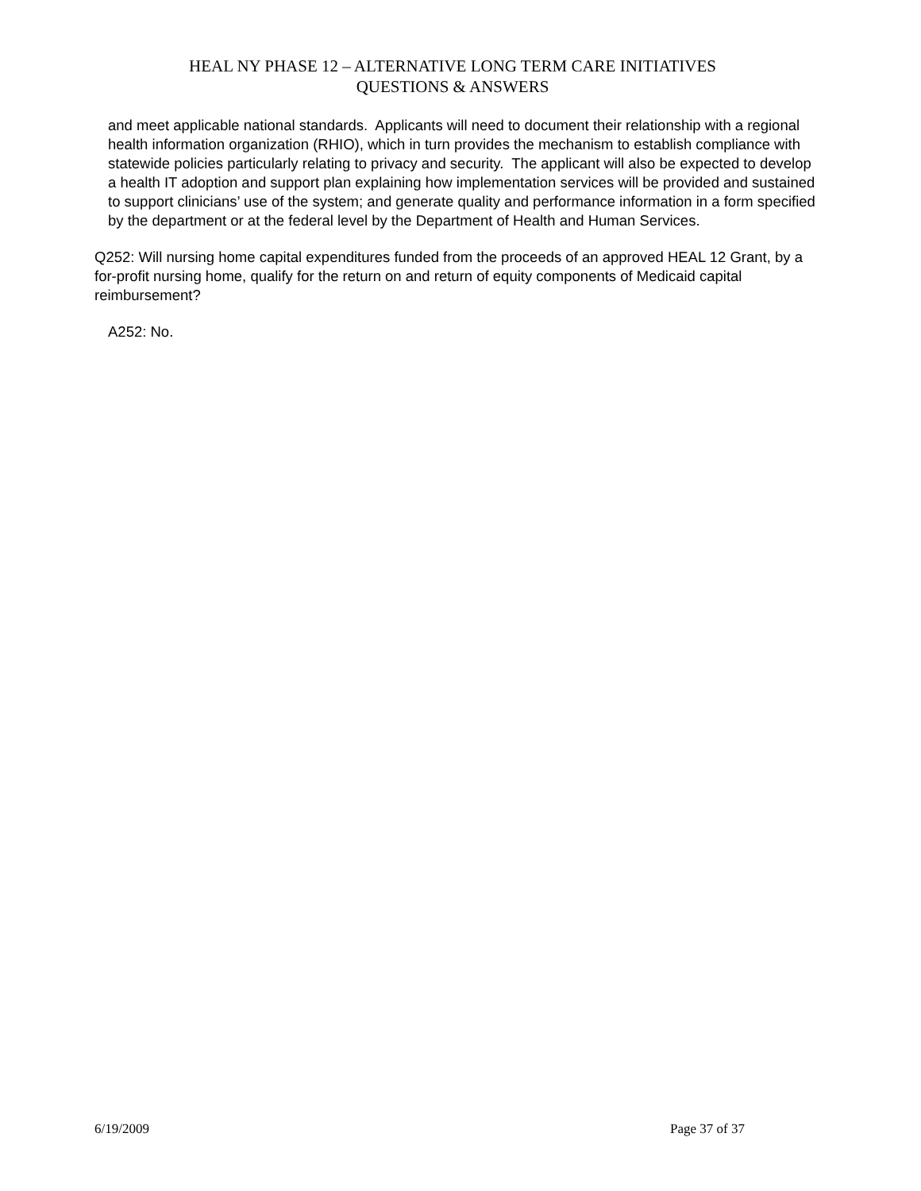HEAL NY PHASE 12 – ALTERNATIVE LONG TERM CARE INITIATIVES
QUESTIONS & ANSWERS
and meet applicable national standards. Applicants will need to document their relationship with a regional health information organization (RHIO), which in turn provides the mechanism to establish compliance with statewide policies particularly relating to privacy and security. The applicant will also be expected to develop a health IT adoption and support plan explaining how implementation services will be provided and sustained to support clinicians’ use of the system; and generate quality and performance information in a form specified by the department or at the federal level by the Department of Health and Human Services.
Q252: Will nursing home capital expenditures funded from the proceeds of an approved HEAL 12 Grant, by a for-profit nursing home, qualify for the return on and return of equity components of Medicaid capital reimbursement?
A252: No.
6/19/2009 Page 37 of 37